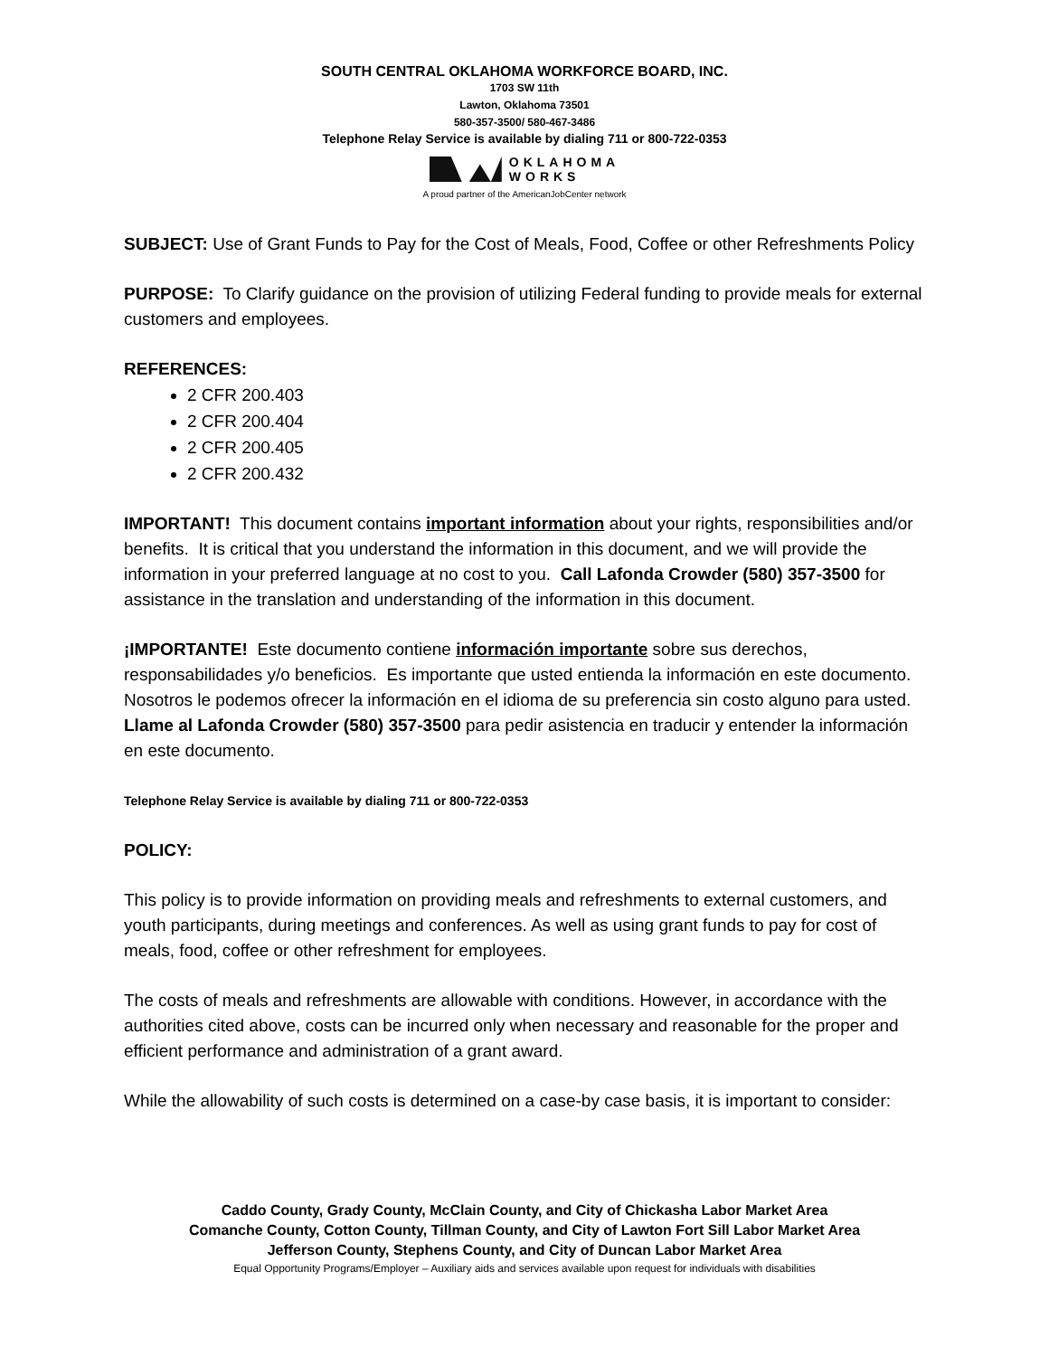SOUTH CENTRAL OKLAHOMA WORKFORCE BOARD, INC.
1703 SW 11th
Lawton, Oklahoma 73501
580-357-3500/ 580-467-3486
Telephone Relay Service is available by dialing 711 or 800-722-0353
OKLAHOMA
WORKS
A proud partner of the AmericanJobCenter network
SUBJECT: Use of Grant Funds to Pay for the Cost of Meals, Food, Coffee or other Refreshments Policy
PURPOSE: To Clarify guidance on the provision of utilizing Federal funding to provide meals for external customers and employees.
REFERENCES:
2 CFR 200.403
2 CFR 200.404
2 CFR 200.405
2 CFR 200.432
IMPORTANT! This document contains important information about your rights, responsibilities and/or benefits. It is critical that you understand the information in this document, and we will provide the information in your preferred language at no cost to you. Call Lafonda Crowder (580) 357-3500 for assistance in the translation and understanding of the information in this document.
¡IMPORTANTE! Este documento contiene información importante sobre sus derechos, responsabilidades y/o beneficios. Es importante que usted entienda la información en este documento. Nosotros le podemos ofrecer la información en el idioma de su preferencia sin costo alguno para usted. Llame al Lafonda Crowder (580) 357-3500 para pedir asistencia en traducir y entender la información en este documento.
Telephone Relay Service is available by dialing 711 or 800-722-0353
POLICY:
This policy is to provide information on providing meals and refreshments to external customers, and youth participants, during meetings and conferences. As well as using grant funds to pay for cost of meals, food, coffee or other refreshment for employees.
The costs of meals and refreshments are allowable with conditions. However, in accordance with the authorities cited above, costs can be incurred only when necessary and reasonable for the proper and efficient performance and administration of a grant award.
While the allowability of such costs is determined on a case-by case basis, it is important to consider:
Caddo County, Grady County, McClain County, and City of Chickasha Labor Market Area
Comanche County, Cotton County, Tillman County, and City of Lawton Fort Sill Labor Market Area
Jefferson County, Stephens County, and City of Duncan Labor Market Area
Equal Opportunity Programs/Employer – Auxiliary aids and services available upon request for individuals with disabilities